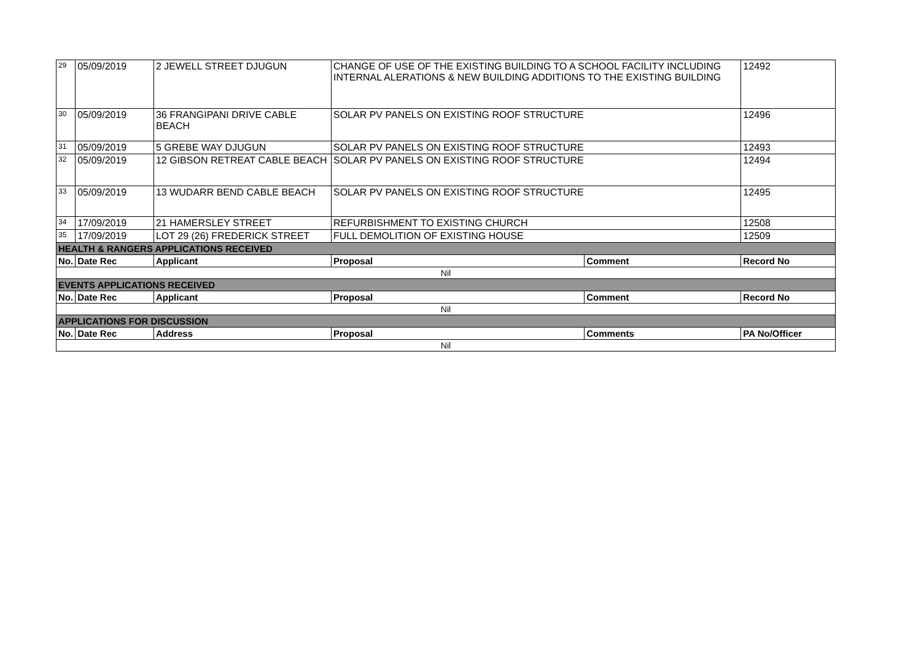| 29 | 05/09/2019 | 2 JEWELL STREET DJUGUN | CHANGE OF USE OF THE EXISTING BUILDING TO A SCHOOL FACILITY INCLUDING INTERNAL ALERATIONS & NEW BUILDING ADDITIONS TO THE EXISTING BUILDING | | 12492 |
| 30 | 05/09/2019 | 36 FRANGIPANI DRIVE CABLE BEACH | SOLAR PV PANELS ON EXISTING ROOF STRUCTURE | | 12496 |
| 31 | 05/09/2019 | 5 GREBE WAY DJUGUN | SOLAR PV PANELS ON EXISTING ROOF STRUCTURE | | 12493 |
| 32 | 05/09/2019 | 12 GIBSON RETREAT CABLE BEACH | SOLAR PV PANELS ON EXISTING ROOF STRUCTURE | | 12494 |
| 33 | 05/09/2019 | 13 WUDARR BEND CABLE BEACH | SOLAR PV PANELS ON EXISTING ROOF STRUCTURE | | 12495 |
| 34 | 17/09/2019 | 21 HAMERSLEY STREET | REFURBISHMENT TO EXISTING CHURCH | | 12508 |
| 35 | 17/09/2019 | LOT 29 (26) FREDERICK STREET | FULL DEMOLITION OF EXISTING HOUSE | | 12509 |
| HEALTH & RANGERS APPLICATIONS RECEIVED | | | | | |
| No. | Date Rec | Applicant | Proposal | Comment | Record No |
| Nil | | | | | |
| EVENTS APPLICATIONS RECEIVED | | | | | |
| No. | Date Rec | Applicant | Proposal | Comment | Record No |
| Nil | | | | | |
| APPLICATIONS FOR DISCUSSION | | | | | |
| No. | Date Rec | Address | Proposal | Comments | PA No/Officer |
| Nil | | | | | |